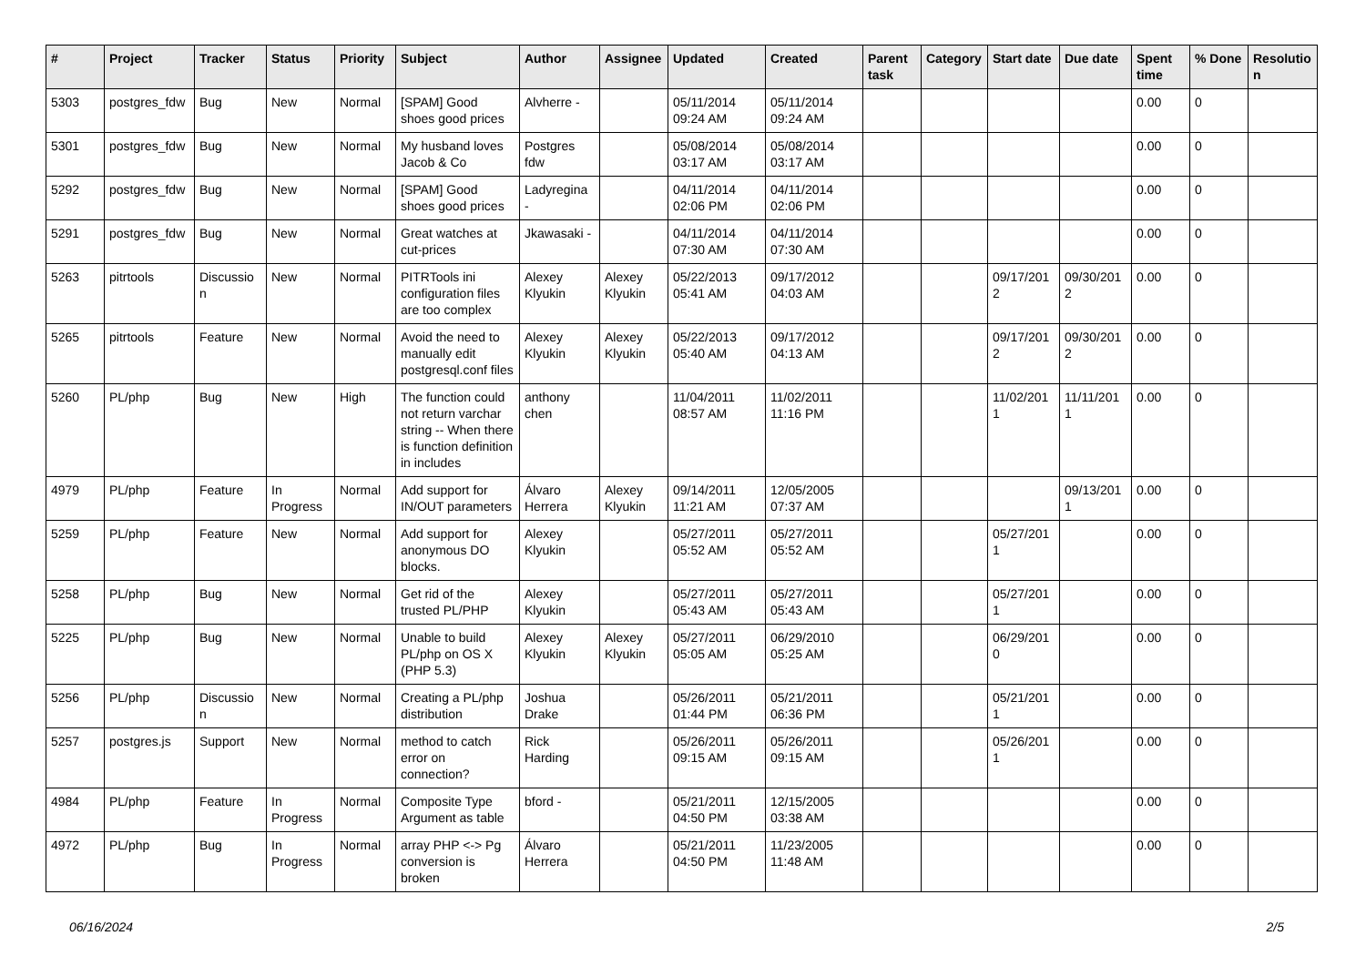| # | Project | Tracker | Status | Priority | Subject | Author | Assignee | Updated | Created | Parent task | Category | Start date | Due date | Spent time | % Done | Resolutio n |
| --- | --- | --- | --- | --- | --- | --- | --- | --- | --- | --- | --- | --- | --- | --- | --- | --- |
| 5303 | postgres_fdw | Bug | New | Normal | [SPAM] Good shoes good prices | Alvherre - | | 05/11/2014 09:24 AM | 05/11/2014 09:24 AM | | | | | 0.00 | 0 | |
| 5301 | postgres_fdw | Bug | New | Normal | My husband loves Jacob & Co | Postgres fdw | | 05/08/2014 03:17 AM | 05/08/2014 03:17 AM | | | | | 0.00 | 0 | |
| 5292 | postgres_fdw | Bug | New | Normal | [SPAM] Good shoes good prices | Ladyregina - | | 04/11/2014 02:06 PM | 04/11/2014 02:06 PM | | | | | 0.00 | 0 | |
| 5291 | postgres_fdw | Bug | New | Normal | Great watches at cut-prices | Jkawasaki - | | 04/11/2014 07:30 AM | 04/11/2014 07:30 AM | | | | | 0.00 | 0 | |
| 5263 | pitrtools | Discussio n | New | Normal | PITRTools ini configuration files are too complex | Alexey Klyukin | Alexey Klyukin | 05/22/2013 05:41 AM | 09/17/2012 04:03 AM | | | 09/17/201 2 | 09/30/201 2 | 0.00 | 0 | |
| 5265 | pitrtools | Feature | New | Normal | Avoid the need to manually edit postgresql.conf files | Alexey Klyukin | Alexey Klyukin | 05/22/2013 05:40 AM | 09/17/2012 04:13 AM | | | 09/17/201 2 | 09/30/201 2 | 0.00 | 0 | |
| 5260 | PL/php | Bug | New | High | The function could not return varchar string -- When there is function definition in includes | anthony chen | | 11/04/2011 08:57 AM | 11/02/2011 11:16 PM | | | 11/02/201 1 | 11/11/201 1 | 0.00 | 0 | |
| 4979 | PL/php | Feature | In Progress | Normal | Add support for IN/OUT parameters | Álvaro Herrera | Alexey Klyukin | 09/14/2011 11:21 AM | 12/05/2005 07:37 AM | | | | 09/13/201 1 | 0.00 | 0 | |
| 5259 | PL/php | Feature | New | Normal | Add support for anonymous DO blocks. | Alexey Klyukin | | 05/27/2011 05:52 AM | 05/27/2011 05:52 AM | | | 05/27/201 1 | | 0.00 | 0 | |
| 5258 | PL/php | Bug | New | Normal | Get rid of the trusted PL/PHP | Alexey Klyukin | | 05/27/2011 05:43 AM | 05/27/2011 05:43 AM | | | 05/27/201 1 | | 0.00 | 0 | |
| 5225 | PL/php | Bug | New | Normal | Unable to build PL/php on OS X (PHP 5.3) | Alexey Klyukin | Alexey Klyukin | 05/27/2011 05:05 AM | 06/29/2010 05:25 AM | | | 06/29/201 0 | | 0.00 | 0 | |
| 5256 | PL/php | Discussio n | New | Normal | Creating a PL/php distribution | Joshua Drake | | 05/26/2011 01:44 PM | 05/21/2011 06:36 PM | | | 05/21/201 1 | | 0.00 | 0 | |
| 5257 | postgres.js | Support | New | Normal | method to catch error on connection? | Rick Harding | | 05/26/2011 09:15 AM | 05/26/2011 09:15 AM | | | 05/26/201 1 | | 0.00 | 0 | |
| 4984 | PL/php | Feature | In Progress | Normal | Composite Type Argument as table | bford - | | 05/21/2011 04:50 PM | 12/15/2005 03:38 AM | | | | | 0.00 | 0 | |
| 4972 | PL/php | Bug | In Progress | Normal | array PHP <-> Pg conversion is broken | Álvaro Herrera | | 05/21/2011 04:50 PM | 11/23/2005 11:48 AM | | | | | 0.00 | 0 | |
06/16/2024 2/5